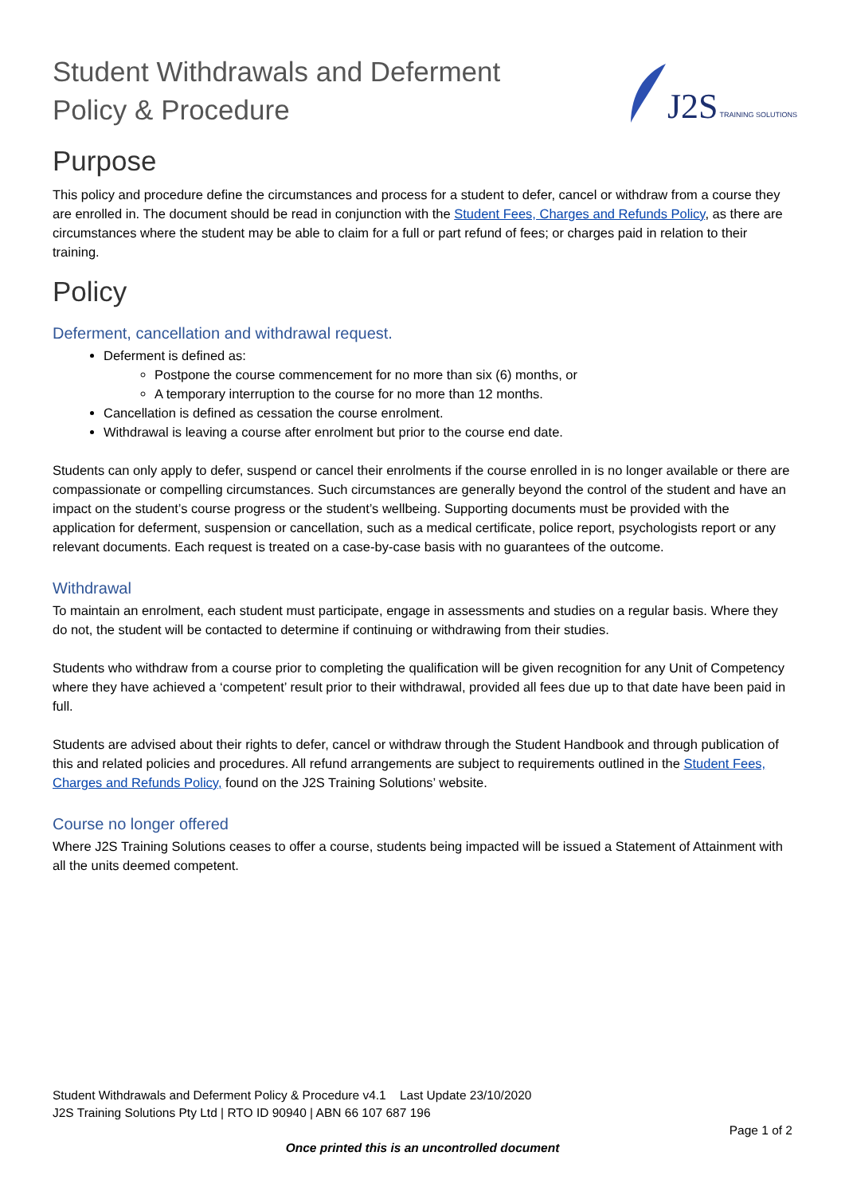Student Withdrawals and Deferment
Policy & Procedure
J2S TRAINING SOLUTIONS
Purpose
This policy and procedure define the circumstances and process for a student to defer, cancel or withdraw from a course they are enrolled in. The document should be read in conjunction with the Student Fees, Charges and Refunds Policy, as there are circumstances where the student may be able to claim for a full or part refund of fees; or charges paid in relation to their training.
Policy
Deferment, cancellation and withdrawal request.
Deferment is defined as:
Postpone the course commencement for no more than six (6) months, or
A temporary interruption to the course for no more than 12 months.
Cancellation is defined as cessation the course enrolment.
Withdrawal is leaving a course after enrolment but prior to the course end date.
Students can only apply to defer, suspend or cancel their enrolments if the course enrolled in is no longer available or there are compassionate or compelling circumstances. Such circumstances are generally beyond the control of the student and have an impact on the student’s course progress or the student’s wellbeing. Supporting documents must be provided with the application for deferment, suspension or cancellation, such as a medical certificate, police report, psychologists report or any relevant documents. Each request is treated on a case-by-case basis with no guarantees of the outcome.
Withdrawal
To maintain an enrolment, each student must participate, engage in assessments and studies on a regular basis. Where they do not, the student will be contacted to determine if continuing or withdrawing from their studies.
Students who withdraw from a course prior to completing the qualification will be given recognition for any Unit of Competency where they have achieved a ‘competent’ result prior to their withdrawal, provided all fees due up to that date have been paid in full.
Students are advised about their rights to defer, cancel or withdraw through the Student Handbook and through publication of this and related policies and procedures. All refund arrangements are subject to requirements outlined in the Student Fees, Charges and Refunds Policy, found on the J2S Training Solutions’ website.
Course no longer offered
Where J2S Training Solutions ceases to offer a course, students being impacted will be issued a Statement of Attainment with all the units deemed competent.
Student Withdrawals and Deferment Policy & Procedure v4.1 Last Update 23/10/2020
J2S Training Solutions Pty Ltd | RTO ID 90940 | ABN 66 107 687 196
Page 1 of 2
Once printed this is an uncontrolled document